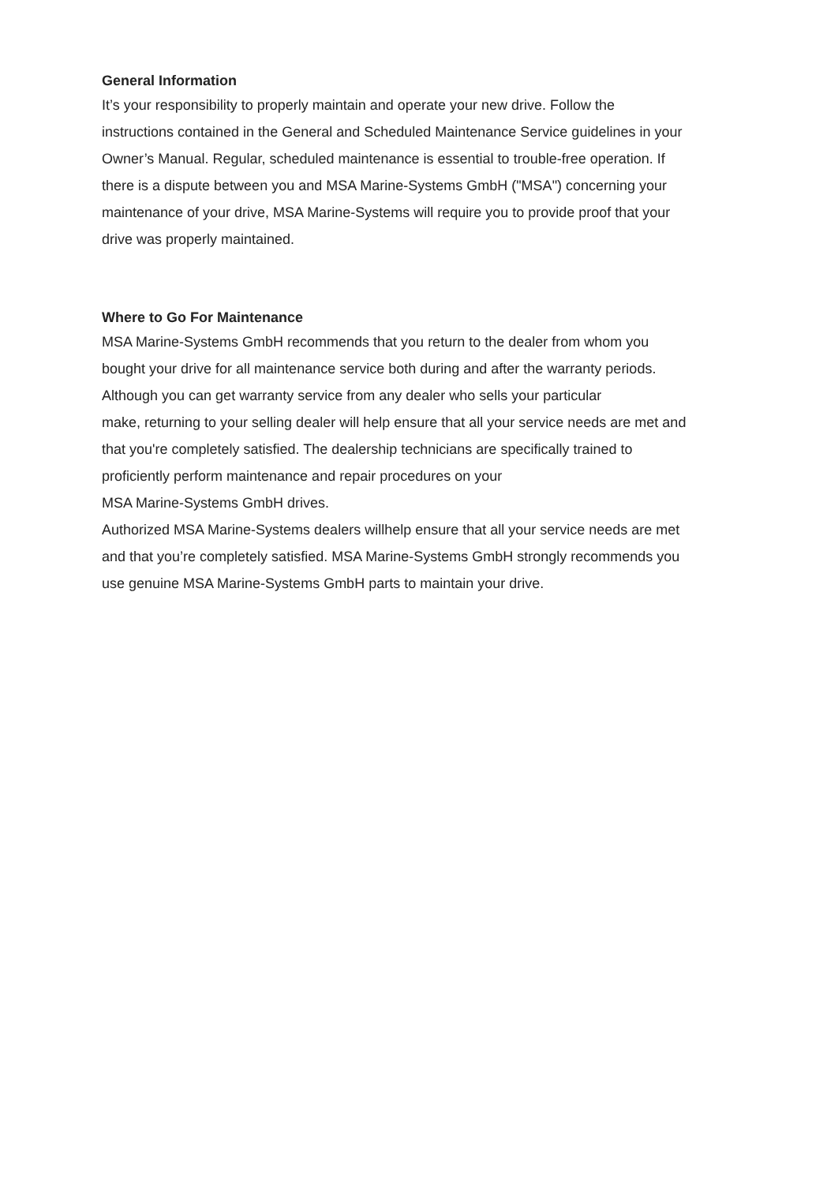General Information
It’s your responsibility to properly maintain and operate your new drive. Follow the
instructions contained in the General and Scheduled Maintenance Service guidelines in your
Owner’s Manual. Regular, scheduled maintenance is essential to trouble-free operation. If
there is a dispute between you and MSA Marine-Systems GmbH ("MSA") concerning your
maintenance of your drive, MSA Marine-Systems will require you to provide proof that your
drive was properly maintained.
Where to Go For Maintenance
MSA Marine-Systems GmbH recommends that you return to the dealer from whom you
bought your drive for all maintenance service both during and after the warranty periods.
Although you can get warranty service from any dealer who sells your particular
make, returning to your selling dealer will help ensure that all your service needs are met and
that you're completely satisfied. The dealership technicians are specifically trained to
proficiently perform maintenance and repair procedures on your
MSA Marine-Systems GmbH drives.
Authorized MSA Marine-Systems dealers willhelp ensure that all your service needs are met
and that you’re completely satisfied. MSA Marine-Systems GmbH strongly recommends you
use genuine MSA Marine-Systems GmbH parts to maintain your drive.